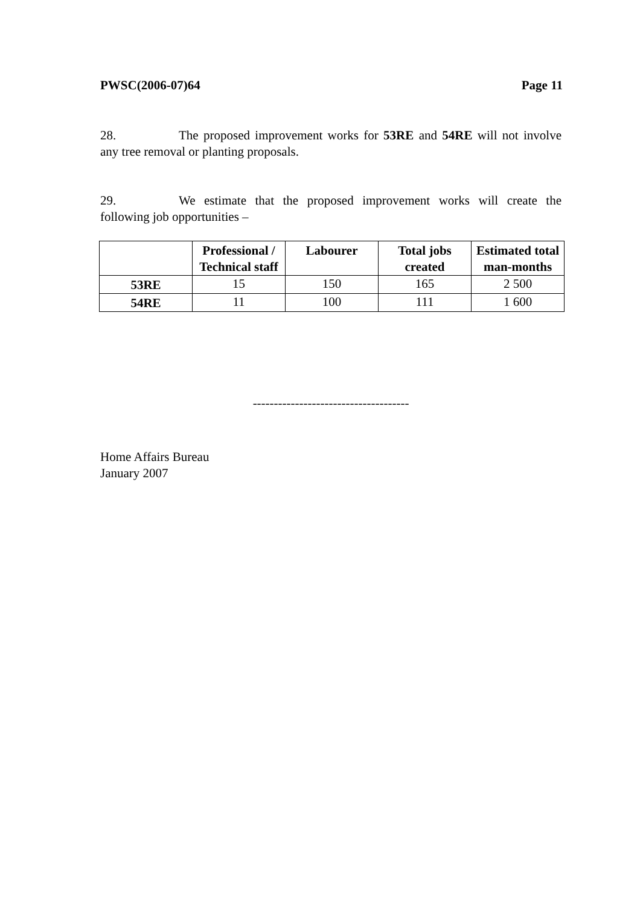PWSC(2006-07)64 Page 11
28. The proposed improvement works for 53RE and 54RE will not involve any tree removal or planting proposals.
29. We estimate that the proposed improvement works will create the following job opportunities –
| | Professional / Technical staff | Labourer | Total jobs created | Estimated total man-months |
| --- | --- | --- | --- | --- |
| 53RE | 15 | 150 | 165 | 2 500 |
| 54RE | 11 | 100 | 111 | 1 600 |
-------------------------------------
Home Affairs Bureau
January 2007